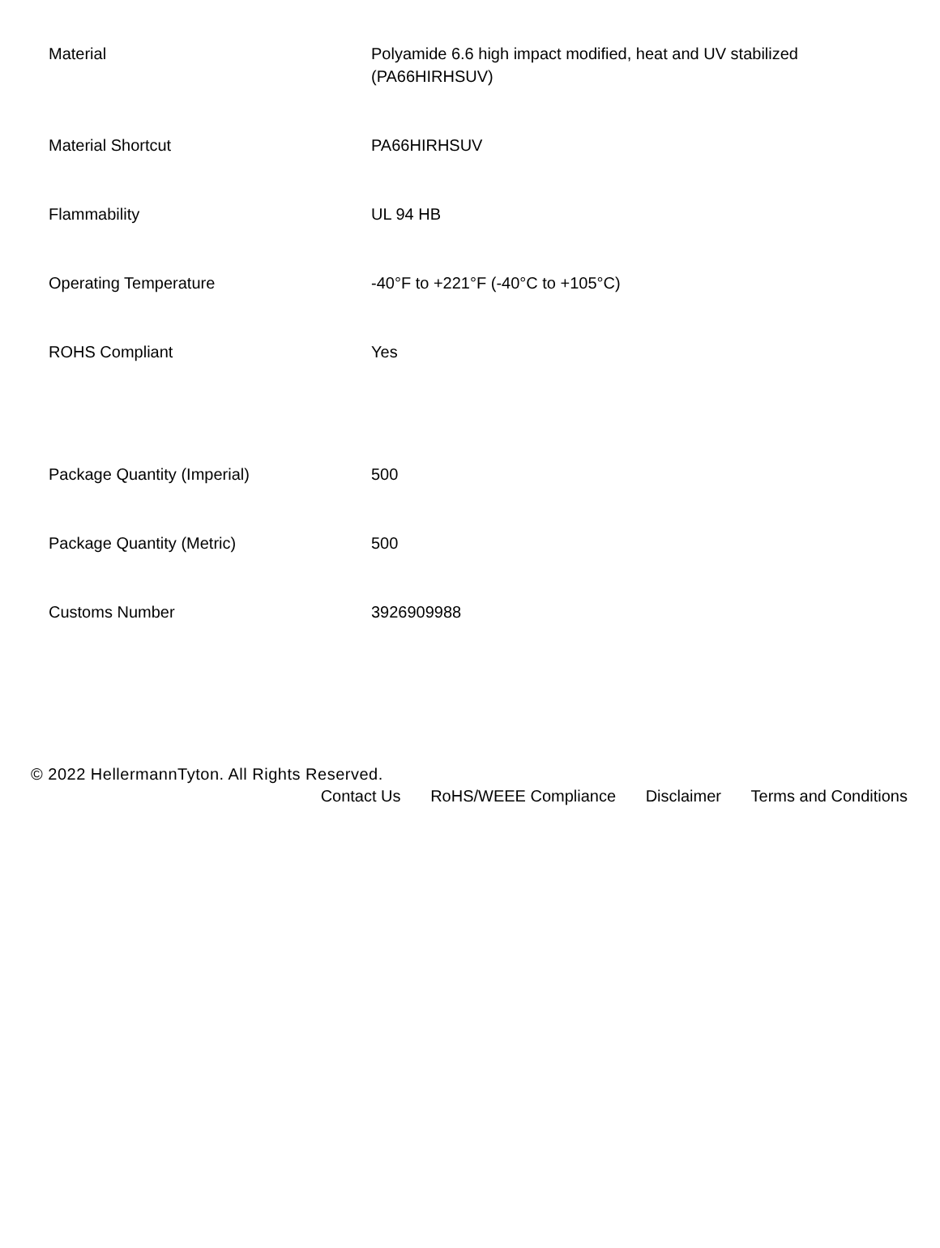| Material | Polyamide 6.6 high impact modified, heat and UV stabilized (PA66HIRHSUV) |
| Material Shortcut | PA66HIRHSUV |
| Flammability | UL 94 HB |
| Operating Temperature | -40°F to +221°F (-40°C to +105°C) |
| ROHS Compliant | Yes |
| Package Quantity (Imperial) | 500 |
| Package Quantity (Metric) | 500 |
| Customs Number | 3926909988 |
© 2022 HellermannTyton. All Rights Reserved.
Contact Us RoHS/WEEE Compliance Disclaimer Terms and Conditions